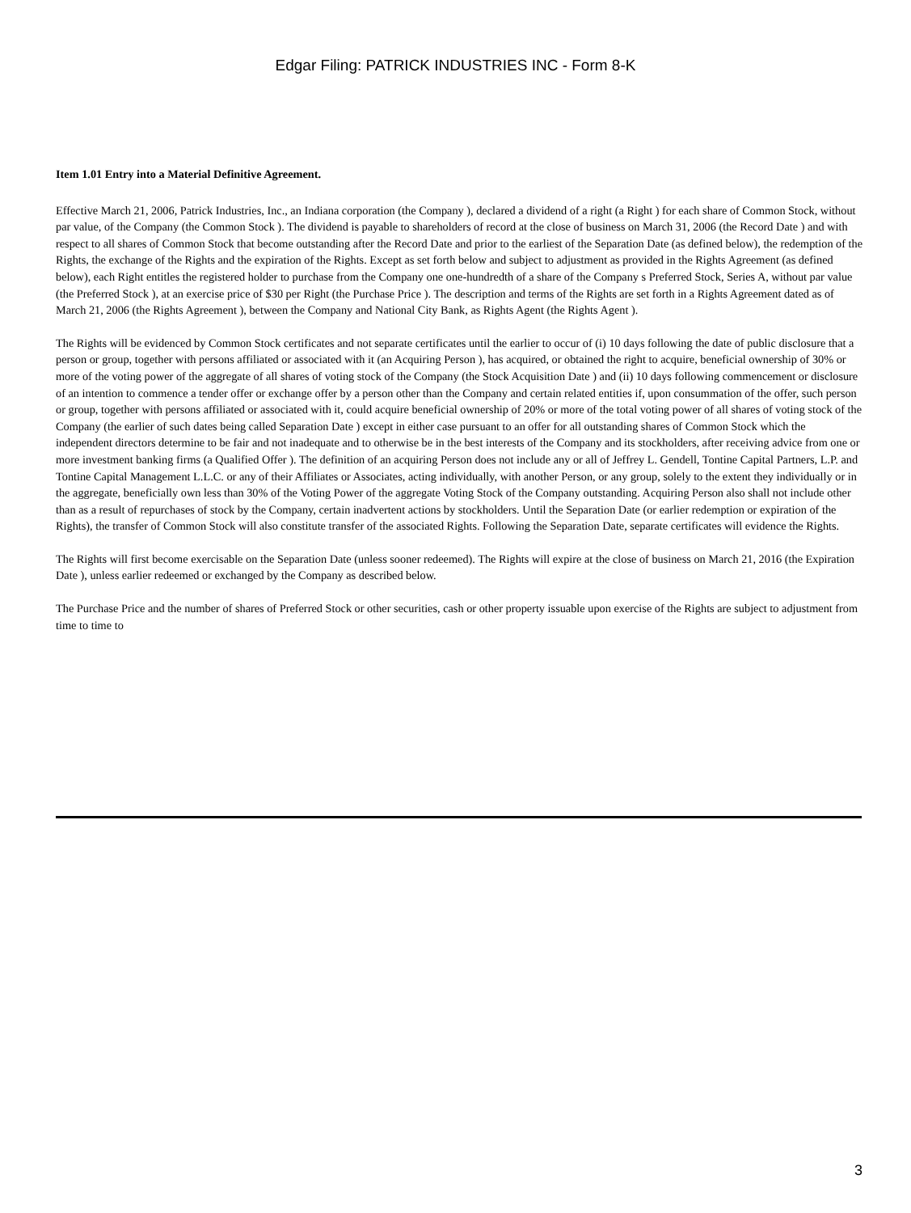Edgar Filing: PATRICK INDUSTRIES INC - Form 8-K
Item 1.01 Entry into a Material Definitive Agreement.
Effective March 21, 2006, Patrick Industries, Inc., an Indiana corporation (the Company ), declared a dividend of a right (a Right ) for each share of Common Stock, without par value, of the Company (the Common Stock ). The dividend is payable to shareholders of record at the close of business on March 31, 2006 (the Record Date ) and with respect to all shares of Common Stock that become outstanding after the Record Date and prior to the earliest of the Separation Date (as defined below), the redemption of the Rights, the exchange of the Rights and the expiration of the Rights. Except as set forth below and subject to adjustment as provided in the Rights Agreement (as defined below), each Right entitles the registered holder to purchase from the Company one one-hundredth of a share of the Company s Preferred Stock, Series A, without par value (the Preferred Stock ), at an exercise price of $30 per Right (the Purchase Price ). The description and terms of the Rights are set forth in a Rights Agreement dated as of March 21, 2006 (the Rights Agreement ), between the Company and National City Bank, as Rights Agent (the Rights Agent ).
The Rights will be evidenced by Common Stock certificates and not separate certificates until the earlier to occur of (i) 10 days following the date of public disclosure that a person or group, together with persons affiliated or associated with it (an Acquiring Person ), has acquired, or obtained the right to acquire, beneficial ownership of 30% or more of the voting power of the aggregate of all shares of voting stock of the Company (the Stock Acquisition Date ) and (ii) 10 days following commencement or disclosure of an intention to commence a tender offer or exchange offer by a person other than the Company and certain related entities if, upon consummation of the offer, such person or group, together with persons affiliated or associated with it, could acquire beneficial ownership of 20% or more of the total voting power of all shares of voting stock of the Company (the earlier of such dates being called Separation Date ) except in either case pursuant to an offer for all outstanding shares of Common Stock which the independent directors determine to be fair and not inadequate and to otherwise be in the best interests of the Company and its stockholders, after receiving advice from one or more investment banking firms (a Qualified Offer ). The definition of an acquiring Person does not include any or all of Jeffrey L. Gendell, Tontine Capital Partners, L.P. and Tontine Capital Management L.L.C. or any of their Affiliates or Associates, acting individually, with another Person, or any group, solely to the extent they individually or in the aggregate, beneficially own less than 30% of the Voting Power of the aggregate Voting Stock of the Company outstanding. Acquiring Person also shall not include other than as a result of repurchases of stock by the Company, certain inadvertent actions by stockholders. Until the Separation Date (or earlier redemption or expiration of the Rights), the transfer of Common Stock will also constitute transfer of the associated Rights. Following the Separation Date, separate certificates will evidence the Rights.
The Rights will first become exercisable on the Separation Date (unless sooner redeemed). The Rights will expire at the close of business on March 21, 2016 (the Expiration Date ), unless earlier redeemed or exchanged by the Company as described below.
The Purchase Price and the number of shares of Preferred Stock or other securities, cash or other property issuable upon exercise of the Rights are subject to adjustment from time to time to
3